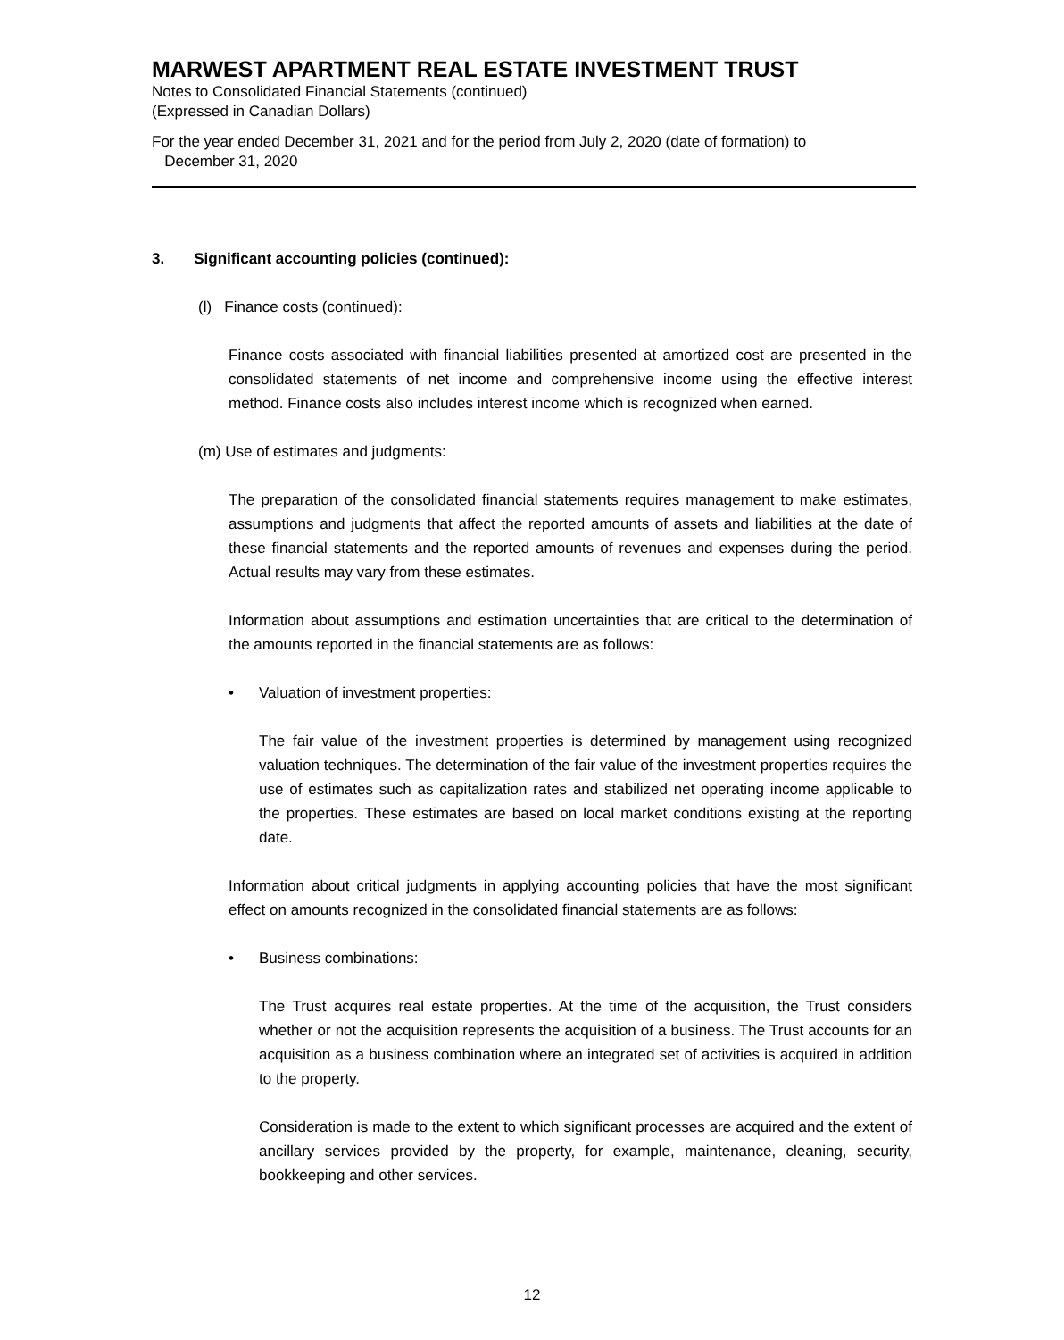MARWEST APARTMENT REAL ESTATE INVESTMENT TRUST
Notes to Consolidated Financial Statements (continued)
(Expressed in Canadian Dollars)
For the year ended December 31, 2021 and for the period from July 2, 2020 (date of formation) to
December 31, 2020
3. Significant accounting policies (continued):
(l) Finance costs (continued):
Finance costs associated with financial liabilities presented at amortized cost are presented in the consolidated statements of net income and comprehensive income using the effective interest method. Finance costs also includes interest income which is recognized when earned.
(m) Use of estimates and judgments:
The preparation of the consolidated financial statements requires management to make estimates, assumptions and judgments that affect the reported amounts of assets and liabilities at the date of these financial statements and the reported amounts of revenues and expenses during the period. Actual results may vary from these estimates.
Information about assumptions and estimation uncertainties that are critical to the determination of the amounts reported in the financial statements are as follows:
• Valuation of investment properties:
The fair value of the investment properties is determined by management using recognized valuation techniques. The determination of the fair value of the investment properties requires the use of estimates such as capitalization rates and stabilized net operating income applicable to the properties. These estimates are based on local market conditions existing at the reporting date.
Information about critical judgments in applying accounting policies that have the most significant effect on amounts recognized in the consolidated financial statements are as follows:
• Business combinations:
The Trust acquires real estate properties. At the time of the acquisition, the Trust considers whether or not the acquisition represents the acquisition of a business. The Trust accounts for an acquisition as a business combination where an integrated set of activities is acquired in addition to the property.
Consideration is made to the extent to which significant processes are acquired and the extent of ancillary services provided by the property, for example, maintenance, cleaning, security, bookkeeping and other services.
12